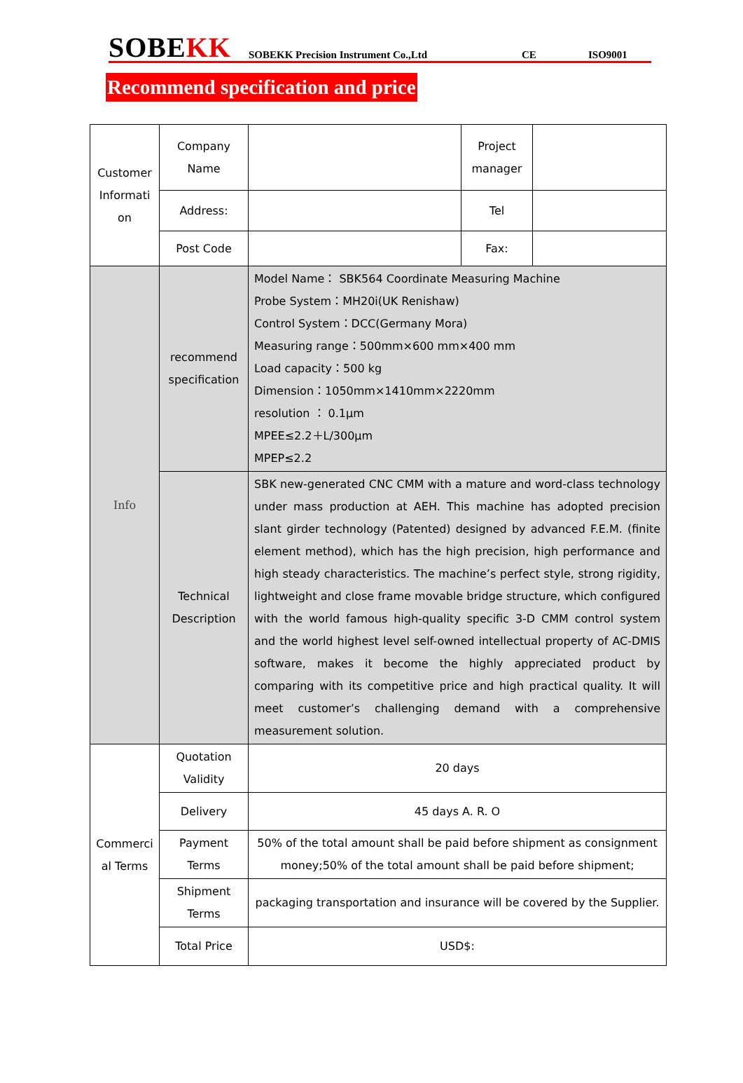SOBEKK
SOBEKK Precision Instrument Co.,Ltd
CE
ISO9001
Recommend specification and price
| Customer Informati on | Company Name | | Project manager | |
| | Address: | | Tel | |
| | Post Code | | Fax: | |
| Info | recommend specification | Model Name： SBK564 Coordinate Measuring Machine Probe System：MH20i(UK Renishaw) Control System：DCC(Germany Mora) Measuring range：500mm×600 mm×400 mm Load capacity：500 kg Dimension：1050mm×1410mm×2220mm resolution ： 0.1µm MPEE≤2.2＋L/300µm MPEP≤2.2 | | |
| | Technical Description | SBK new-generated CNC CMM with a mature and word-class technology under mass production at AEH. This machine has adopted precision slant girder technology (Patented) designed by advanced F.E.M. (finite element method), which has the high precision, high performance and high steady characteristics. The machine’s perfect style, strong rigidity, lightweight and close frame movable bridge structure, which configured with the world famous high-quality specific 3-D CMM control system and the world highest level self-owned intellectual property of AC-DMIS software, makes it become the highly appreciated product by comparing with its competitive price and high practical quality. It will meet customer’s challenging demand with a comprehensive measurement solution. | | |
| Commerci al Terms | Quotation Validity | 20 days | | |
| | Delivery | 45 days A. R. O | | |
| | Payment Terms | 50% of the total amount shall be paid before shipment as consignment money;50% of the total amount shall be paid before shipment; | | |
| | Shipment Terms | packaging transportation and insurance will be covered by the Supplier. | | |
| | Total Price | USD$: | | |